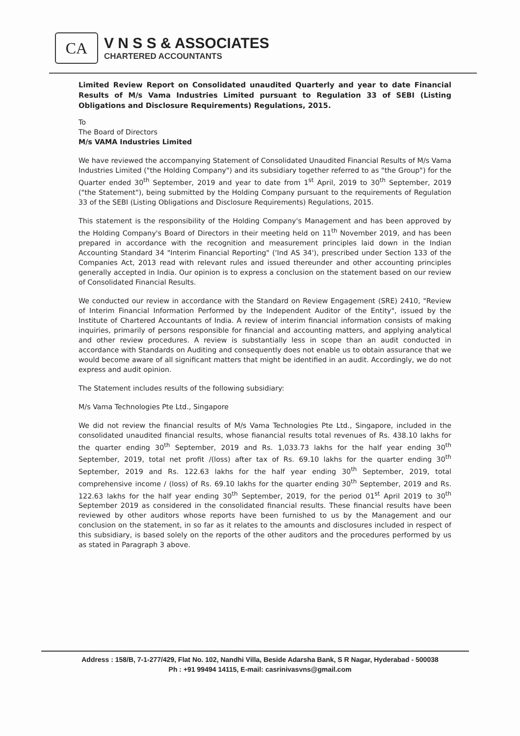CA
V N S S & ASSOCIATES
CHARTERED ACCOUNTANTS
Limited Review Report on Consolidated unaudited Quarterly and year to date Financial Results of M/s Vama Industries Limited pursuant to Regulation 33 of SEBI (Listing Obligations and Disclosure Requirements) Regulations, 2015.
To
The Board of Directors
M/s VAMA Industries Limited
We have reviewed the accompanying Statement of Consolidated Unaudited Financial Results of M/s Vama Industries Limited ("the Holding Company") and its subsidiary together referred to as "the Group") for the Quarter ended 30<sup>th</sup> September, 2019 and year to date from 1<sup>st</sup> April, 2019 to 30<sup>th</sup> September, 2019 ("the Statement"), being submitted by the Holding Company pursuant to the requirements of Regulation 33 of the SEBI (Listing Obligations and Disclosure Requirements) Regulations, 2015.
This statement is the responsibility of the Holding Company's Management and has been approved by the Holding Company's Board of Directors in their meeting held on 11<sup>th</sup> November 2019, and has been prepared in accordance with the recognition and measurement principles laid down in the Indian Accounting Standard 34 "Interim Financial Reporting" ('Ind AS 34'), prescribed under Section 133 of the Companies Act, 2013 read with relevant rules and issued thereunder and other accounting principles generally accepted in India. Our opinion is to express a conclusion on the statement based on our review of Consolidated Financial Results.
We conducted our review in accordance with the Standard on Review Engagement (SRE) 2410, "Review of Interim Financial Information Performed by the Independent Auditor of the Entity", issued by the Institute of Chartered Accountants of India. A review of interim financial information consists of making inquiries, primarily of persons responsible for financial and accounting matters, and applying analytical and other review procedures. A review is substantially less in scope than an audit conducted in accordance with Standards on Auditing and consequently does not enable us to obtain assurance that we would become aware of all significant matters that might be identified in an audit. Accordingly, we do not express and audit opinion.
The Statement includes results of the following subsidiary:
M/s Vama Technologies Pte Ltd., Singapore
We did not review the financial results of M/s Vama Technologies Pte Ltd., Singapore, included in the consolidated unaudited financial results, whose fianancial results total revenues of Rs. 438.10 lakhs for the quarter ending 30<sup>th</sup> September, 2019 and Rs. 1,033.73 lakhs for the half year ending 30<sup>th</sup> September, 2019, total net profit /(loss) after tax of Rs. 69.10 lakhs for the quarter ending 30<sup>th</sup> September, 2019 and Rs. 122.63 lakhs for the half year ending 30<sup>th</sup> September, 2019, total comprehensive income / (loss) of Rs. 69.10 lakhs for the quarter ending 30<sup>th</sup> September, 2019 and Rs. 122.63 lakhs for the half year ending 30<sup>th</sup> September, 2019, for the period 01<sup>st</sup> April 2019 to 30<sup>th</sup> September 2019 as considered in the consolidated financial results. These financial results have been reviewed by other auditors whose reports have been furnished to us by the Management and our conclusion on the statement, in so far as it relates to the amounts and disclosures included in respect of this subsidiary, is based solely on the reports of the other auditors and the procedures performed by us as stated in Paragraph 3 above.
Address : 158/B, 7-1-277/429, Flat No. 102, Nandhi Villa, Beside Adarsha Bank, S R Nagar, Hyderabad - 500038
Ph : +91 99494 14115, E-mail: casrinivasvns@gmail.com